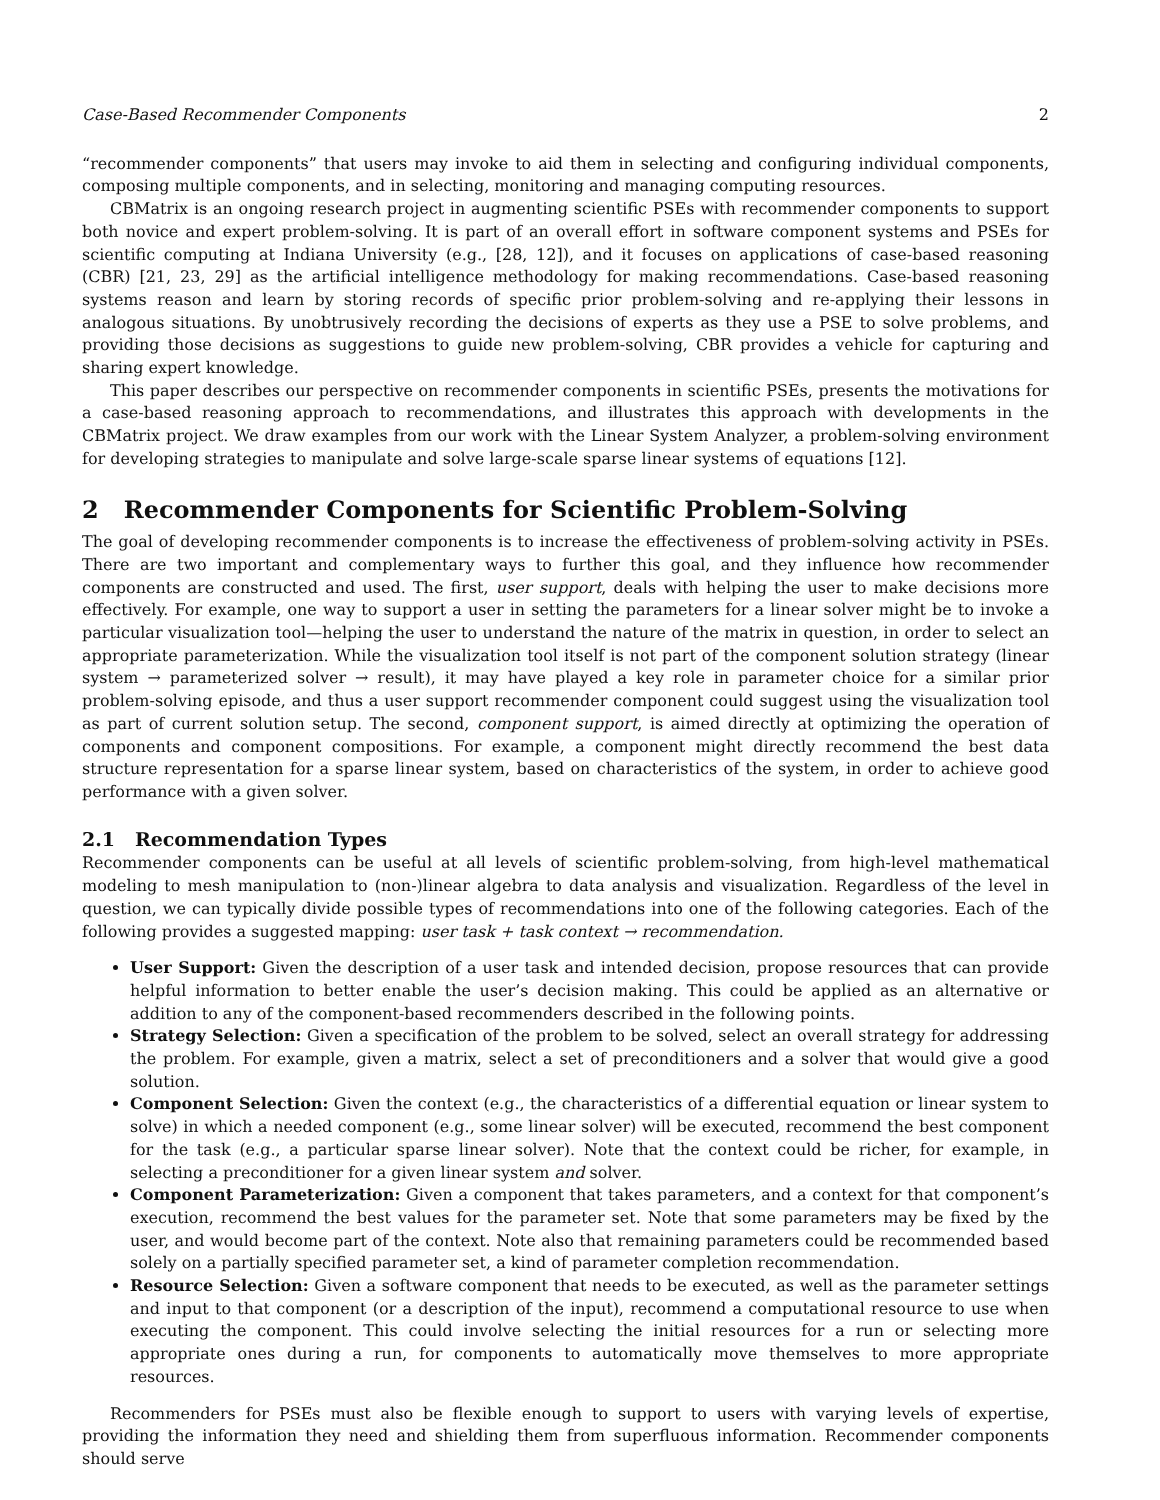Case-Based Recommender Components 2
“recommender components” that users may invoke to aid them in selecting and configuring individual components, composing multiple components, and in selecting, monitoring and managing computing resources.
CBMatrix is an ongoing research project in augmenting scientific PSEs with recommender components to support both novice and expert problem-solving. It is part of an overall effort in software component systems and PSEs for scientific computing at Indiana University (e.g., [28, 12]), and it focuses on applications of case-based reasoning (CBR) [21, 23, 29] as the artificial intelligence methodology for making recommendations. Case-based reasoning systems reason and learn by storing records of specific prior problem-solving and re-applying their lessons in analogous situations. By unobtrusively recording the decisions of experts as they use a PSE to solve problems, and providing those decisions as suggestions to guide new problem-solving, CBR provides a vehicle for capturing and sharing expert knowledge.
This paper describes our perspective on recommender components in scientific PSEs, presents the motivations for a case-based reasoning approach to recommendations, and illustrates this approach with developments in the CBMatrix project. We draw examples from our work with the Linear System Analyzer, a problem-solving environment for developing strategies to manipulate and solve large-scale sparse linear systems of equations [12].
2 Recommender Components for Scientific Problem-Solving
The goal of developing recommender components is to increase the effectiveness of problem-solving activity in PSEs. There are two important and complementary ways to further this goal, and they influence how recommender components are constructed and used. The first, user support, deals with helping the user to make decisions more effectively. For example, one way to support a user in setting the parameters for a linear solver might be to invoke a particular visualization tool—helping the user to understand the nature of the matrix in question, in order to select an appropriate parameterization. While the visualization tool itself is not part of the component solution strategy (linear system → parameterized solver → result), it may have played a key role in parameter choice for a similar prior problem-solving episode, and thus a user support recommender component could suggest using the visualization tool as part of current solution setup. The second, component support, is aimed directly at optimizing the operation of components and component compositions. For example, a component might directly recommend the best data structure representation for a sparse linear system, based on characteristics of the system, in order to achieve good performance with a given solver.
2.1 Recommendation Types
Recommender components can be useful at all levels of scientific problem-solving, from high-level mathematical modeling to mesh manipulation to (non-)linear algebra to data analysis and visualization. Regardless of the level in question, we can typically divide possible types of recommendations into one of the following categories. Each of the following provides a suggested mapping: user task + task context → recommendation.
User Support: Given the description of a user task and intended decision, propose resources that can provide helpful information to better enable the user’s decision making. This could be applied as an alternative or addition to any of the component-based recommenders described in the following points.
Strategy Selection: Given a specification of the problem to be solved, select an overall strategy for addressing the problem. For example, given a matrix, select a set of preconditioners and a solver that would give a good solution.
Component Selection: Given the context (e.g., the characteristics of a differential equation or linear system to solve) in which a needed component (e.g., some linear solver) will be executed, recommend the best component for the task (e.g., a particular sparse linear solver). Note that the context could be richer, for example, in selecting a preconditioner for a given linear system and solver.
Component Parameterization: Given a component that takes parameters, and a context for that component’s execution, recommend the best values for the parameter set. Note that some parameters may be fixed by the user, and would become part of the context. Note also that remaining parameters could be recommended based solely on a partially specified parameter set, a kind of parameter completion recommendation.
Resource Selection: Given a software component that needs to be executed, as well as the parameter settings and input to that component (or a description of the input), recommend a computational resource to use when executing the component. This could involve selecting the initial resources for a run or selecting more appropriate ones during a run, for components to automatically move themselves to more appropriate resources.
Recommenders for PSEs must also be flexible enough to support to users with varying levels of expertise, providing the information they need and shielding them from superfluous information. Recommender components should serve